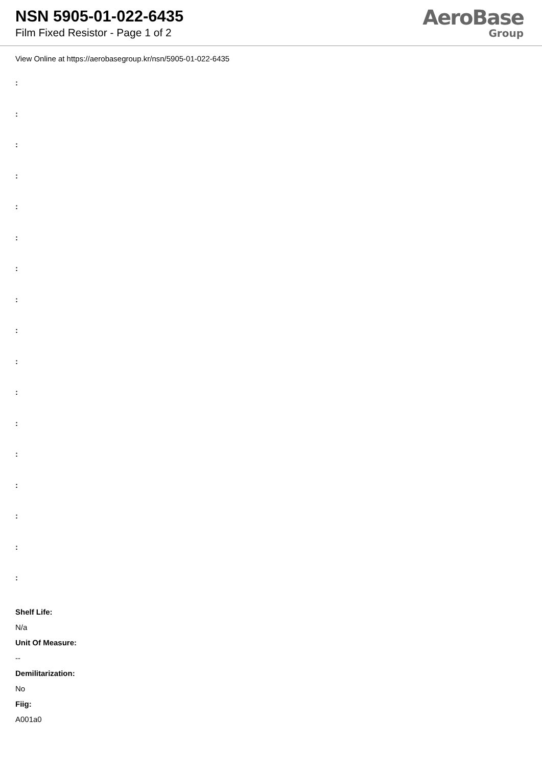NSN 5905-01-022-6435
Film Fixed Resistor - Page 1 of 2
AeroBase
Group
View Online at https://aerobasegroup.kr/nsn/5905-01-022-6435
:
:
:
:
:
:
:
:
:
:
:
:
:
:
:
:
:
Shelf Life:
N/a
Unit Of Measure:
--
Demilitarization:
No
Fiig:
A001a0